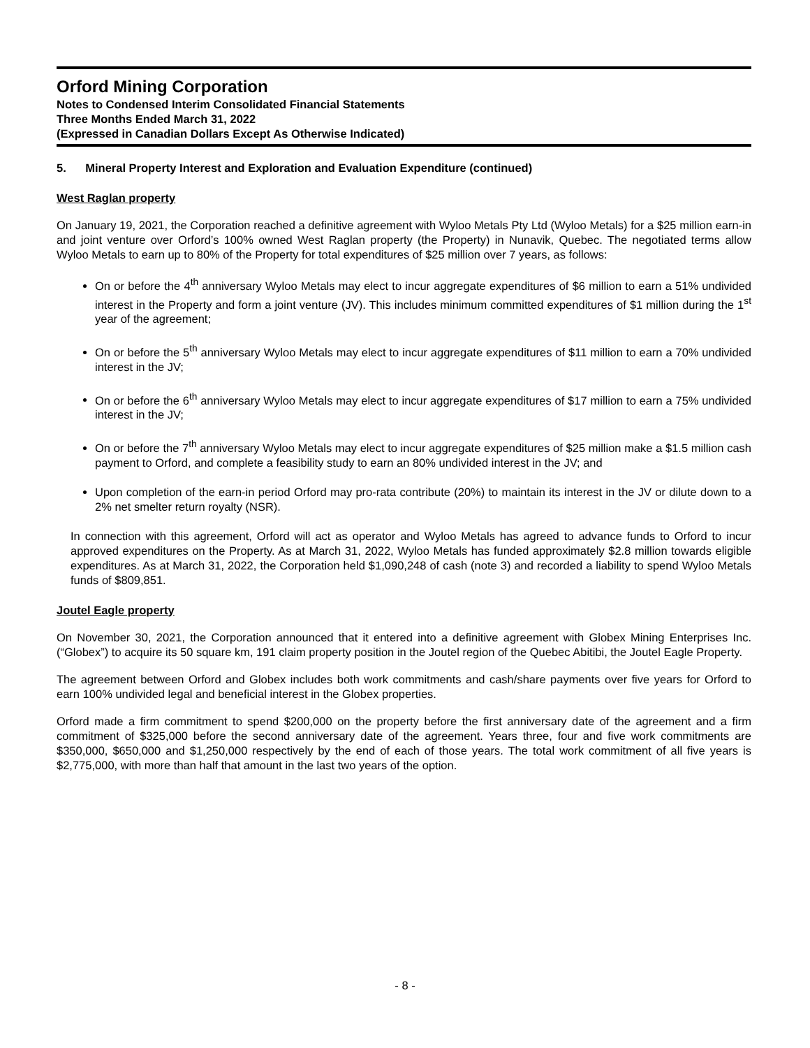Orford Mining Corporation
Notes to Condensed Interim Consolidated Financial Statements
Three Months Ended March 31, 2022
(Expressed in Canadian Dollars Except As Otherwise Indicated)
5. Mineral Property Interest and Exploration and Evaluation Expenditure (continued)
West Raglan property
On January 19, 2021, the Corporation reached a definitive agreement with Wyloo Metals Pty Ltd (Wyloo Metals) for a $25 million earn-in and joint venture over Orford’s 100% owned West Raglan property (the Property) in Nunavik, Quebec. The negotiated terms allow Wyloo Metals to earn up to 80% of the Property for total expenditures of $25 million over 7 years, as follows:
On or before the 4<sup>th</sup> anniversary Wyloo Metals may elect to incur aggregate expenditures of $6 million to earn a 51% undivided interest in the Property and form a joint venture (JV). This includes minimum committed expenditures of $1 million during the 1<sup>st</sup> year of the agreement;
On or before the 5<sup>th</sup> anniversary Wyloo Metals may elect to incur aggregate expenditures of $11 million to earn a 70% undivided interest in the JV;
On or before the 6<sup>th</sup> anniversary Wyloo Metals may elect to incur aggregate expenditures of $17 million to earn a 75% undivided interest in the JV;
On or before the 7<sup>th</sup> anniversary Wyloo Metals may elect to incur aggregate expenditures of $25 million make a $1.5 million cash payment to Orford, and complete a feasibility study to earn an 80% undivided interest in the JV; and
Upon completion of the earn-in period Orford may pro-rata contribute (20%) to maintain its interest in the JV or dilute down to a 2% net smelter return royalty (NSR).
In connection with this agreement, Orford will act as operator and Wyloo Metals has agreed to advance funds to Orford to incur approved expenditures on the Property. As at March 31, 2022, Wyloo Metals has funded approximately $2.8 million towards eligible expenditures. As at March 31, 2022, the Corporation held $1,090,248 of cash (note 3) and recorded a liability to spend Wyloo Metals funds of $809,851.
Joutel Eagle property
On November 30, 2021, the Corporation announced that it entered into a definitive agreement with Globex Mining Enterprises Inc. (“Globex”) to acquire its 50 square km, 191 claim property position in the Joutel region of the Quebec Abitibi, the Joutel Eagle Property.
The agreement between Orford and Globex includes both work commitments and cash/share payments over five years for Orford to earn 100% undivided legal and beneficial interest in the Globex properties.
Orford made a firm commitment to spend $200,000 on the property before the first anniversary date of the agreement and a firm commitment of $325,000 before the second anniversary date of the agreement. Years three, four and five work commitments are $350,000, $650,000 and $1,250,000 respectively by the end of each of those years. The total work commitment of all five years is $2,775,000, with more than half that amount in the last two years of the option.
- 8 -